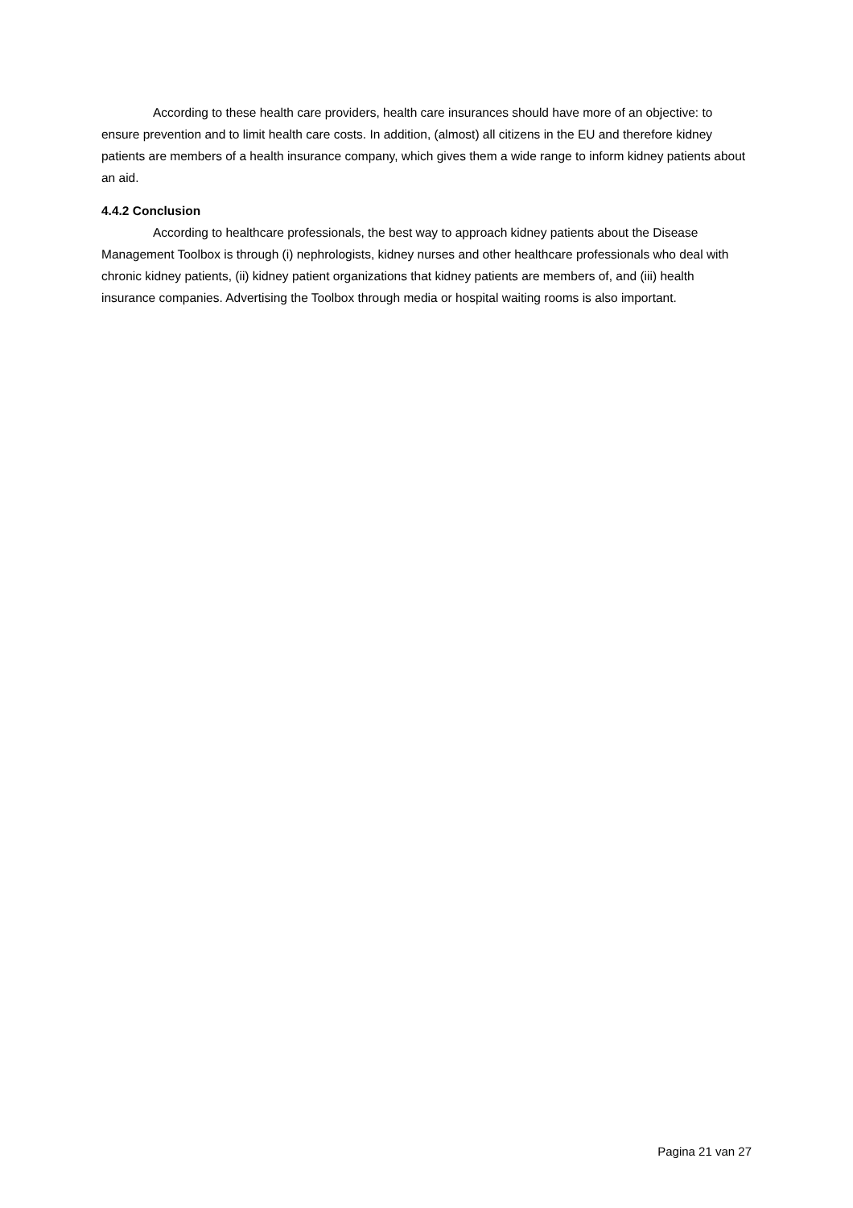According to these health care providers, health care insurances should have more of an objective: to ensure prevention and to limit health care costs. In addition, (almost) all citizens in the EU and therefore kidney patients are members of a health insurance company, which gives them a wide range to inform kidney patients about an aid.
4.4.2 Conclusion
According to healthcare professionals, the best way to approach kidney patients about the Disease Management Toolbox is through (i) nephrologists, kidney nurses and other healthcare professionals who deal with chronic kidney patients, (ii) kidney patient organizations that kidney patients are members of, and (iii) health insurance companies. Advertising the Toolbox through media or hospital waiting rooms is also important.
Pagina 21 van 27